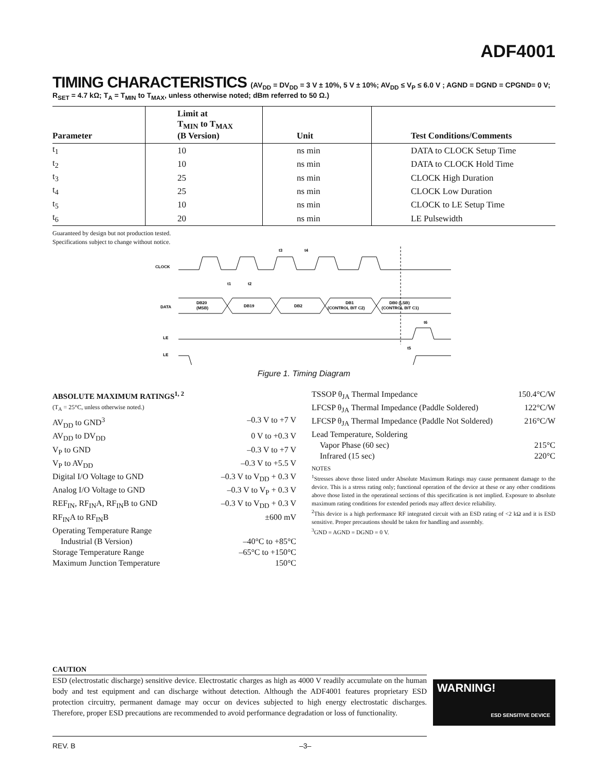ADF4001
TIMING CHARACTERISTICS (AV<sub>DD</sub> = DV<sub>DD</sub> = 3 V ± 10%, 5 V ± 10%; AV<sub>DD</sub> ≤ V<sub>P</sub> ≤ 6.0 V ; AGND = DGND = CPGND= 0 V;
R<sub>SET</sub> = 4.7 kΩ; T<sub>A</sub> = T<sub>MIN</sub> to T<sub>MAX</sub>, unless otherwise noted; dBm referred to 50 Ω.)
| Parameter | Limit at T<sub>MIN</sub> to T<sub>MAX</sub> (B Version) | Unit | Test Conditions/Comments |
| --- | --- | --- | --- |
| t<sub>1</sub> | 10 | ns min | DATA to CLOCK Setup Time |
| t<sub>2</sub> | 10 | ns min | DATA to CLOCK Hold Time |
| t<sub>3</sub> | 25 | ns min | CLOCK High Duration |
| t<sub>4</sub> | 25 | ns min | CLOCK Low Duration |
| t<sub>5</sub> | 10 | ns min | CLOCK to LE Setup Time |
| t<sub>6</sub> | 20 | ns min | LE Pulsewidth |
Guaranteed by design but not production tested.
Specifications subject to change without notice.
CLOCK
DATA
LE
LE
DB20
(MSB)
DB19
DB2
DB1
(CONTROL BIT C2)
DB0 (LSB)
(CONTROL BIT C1)
t1
t2
t3
t4
t6
t5
Figure 1. Timing Diagram
ABSOLUTE MAXIMUM RATINGS<sup>1, 2</sup>
(T<sub>A</sub> = 25°C, unless otherwise noted.)
AV<sub>DD</sub> to GND<sup>3</sup> –0.3 V to +7 V
AV<sub>DD</sub> to DV<sub>DD</sub> 0 V to +0.3 V
V<sub>P</sub> to GND –0.3 V to +7 V
V<sub>P</sub> to AV<sub>DD</sub> –0.3 V to +5.5 V
Digital I/O Voltage to GND –0.3 V to V<sub>DD</sub> + 0.3 V
Analog I/O Voltage to GND –0.3 V to V<sub>P</sub> + 0.3 V
REF<sub>IN</sub>, RF<sub>IN</sub>A, RF<sub>IN</sub>B to GND –0.3 V to V<sub>DD</sub> + 0.3 V
RF<sub>IN</sub>A to RF<sub>IN</sub>B ±600 mV
Operating Temperature Range
Industrial (B Version) –40°C to +85°C
Storage Temperature Range –65°C to +150°C
Maximum Junction Temperature 150°C
TSSOP θ<sub>JA</sub> Thermal Impedance 150.4°C/W
LFCSP θ<sub>JA</sub> Thermal Impedance (Paddle Soldered) 122°C/W
LFCSP θ<sub>JA</sub> Thermal Impedance (Paddle Not Soldered) 216°C/W
Lead Temperature, Soldering
Vapor Phase (60 sec) 215°C
Infrared (15 sec) 220°C
NOTES
<sup>1</sup> Stresses above those listed under Absolute Maximum Ratings may cause permanent damage to the device. This is a stress rating only; functional operation of the device at these or any other conditions above those listed in the operational sections of this specification is not implied. Exposure to absolute maximum rating conditions for extended periods may affect device reliability.
<sup>2</sup> This device is a high performance RF integrated circuit with an ESD rating of <2 kΩ and it is ESD sensitive. Proper precautions should be taken for handling and assembly.
<sup>3</sup> GND = AGND = DGND = 0 V.
CAUTION
ESD (electrostatic discharge) sensitive device. Electrostatic charges as high as 4000 V readily accumulate on the human body and test equipment and can discharge without detection. Although the ADF4001 features proprietary ESD protection circuitry, permanent damage may occur on devices subjected to high energy electrostatic discharges. Therefore, proper ESD precautions are recommended to avoid performance degradation or loss of functionality.
WARNING!
ESD SENSITIVE DEVICE
REV. B –3–